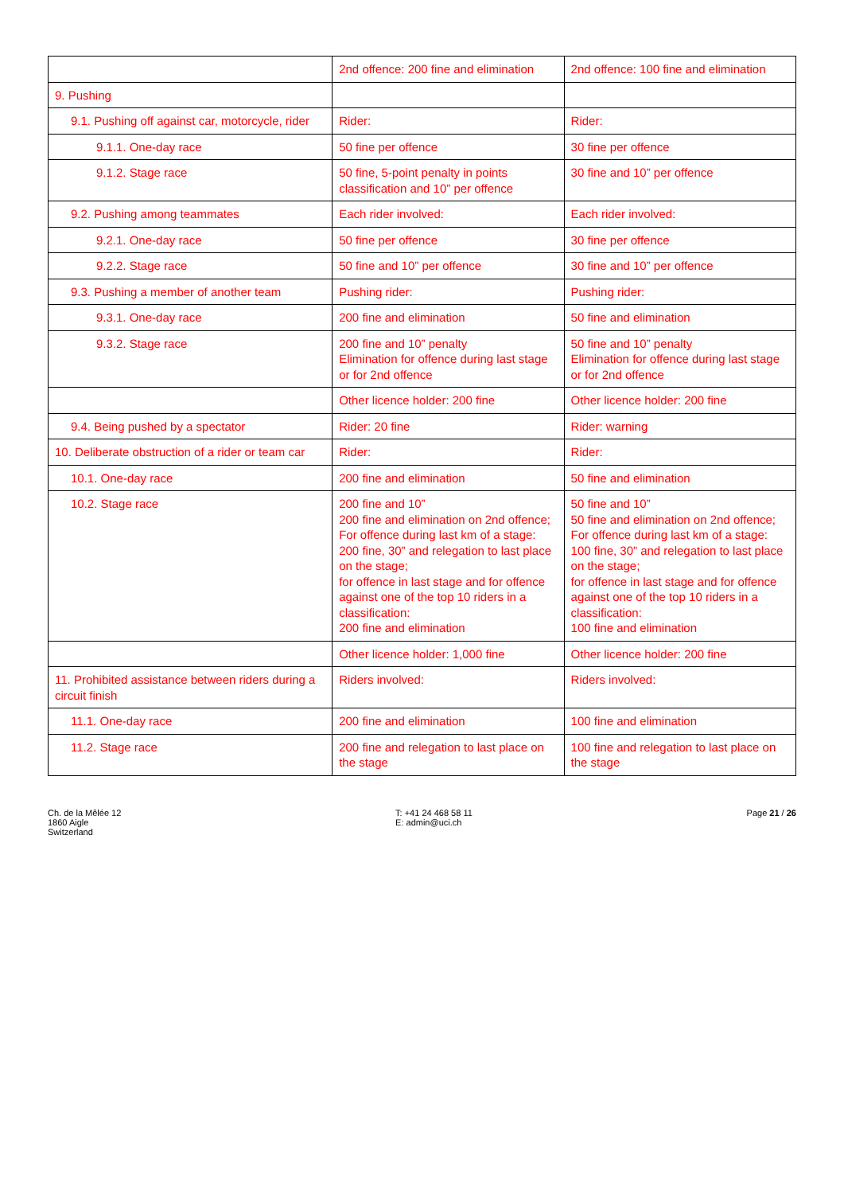| | 2nd offence: 200 fine and elimination | 2nd offence: 100 fine and elimination |
| 9. Pushing | | |
| 9.1. Pushing off against car, motorcycle, rider | Rider: | Rider: |
| 9.1.1. One-day race | 50 fine per offence | 30 fine per offence |
| 9.1.2. Stage race | 50 fine, 5-point penalty in points classification and 10” per offence | 30 fine and 10” per offence |
| 9.2. Pushing among teammates | Each rider involved: | Each rider involved: |
| 9.2.1. One-day race | 50 fine per offence | 30 fine per offence |
| 9.2.2. Stage race | 50 fine and 10” per offence | 30 fine and 10” per offence |
| 9.3. Pushing a member of another team | Pushing rider: | Pushing rider: |
| 9.3.1. One-day race | 200 fine and elimination | 50 fine and elimination |
| 9.3.2. Stage race | 200 fine and 10” penalty Elimination for offence during last stage or for 2nd offence | 50 fine and 10” penalty Elimination for offence during last stage or for 2nd offence |
| | Other licence holder: 200 fine | Other licence holder: 200 fine |
| 9.4. Being pushed by a spectator | Rider: 20 fine | Rider: warning |
| 10. Deliberate obstruction of a rider or team car | Rider: | Rider: |
| 10.1. One-day race | 200 fine and elimination | 50 fine and elimination |
| 10.2. Stage race | 200 fine and 10” 200 fine and elimination on 2nd offence; For offence during last km of a stage: 200 fine, 30” and relegation to last place on the stage; for offence in last stage and for offence against one of the top 10 riders in a classification: 200 fine and elimination | 50 fine and 10” 50 fine and elimination on 2nd offence; For offence during last km of a stage: 100 fine, 30” and relegation to last place on the stage; for offence in last stage and for offence against one of the top 10 riders in a classification: 100 fine and elimination |
| | Other licence holder: 1,000 fine | Other licence holder: 200 fine |
| 11. Prohibited assistance between riders during a circuit finish | Riders involved: | Riders involved: |
| 11.1. One-day race | 200 fine and elimination | 100 fine and elimination |
| 11.2. Stage race | 200 fine and relegation to last place on the stage | 100 fine and relegation to last place on the stage |
Ch. de la Mêlée 12
1860 Aigle
Switzerland
T: +41 24 468 58 11
E: admin@uci.ch
Page 21 / 26